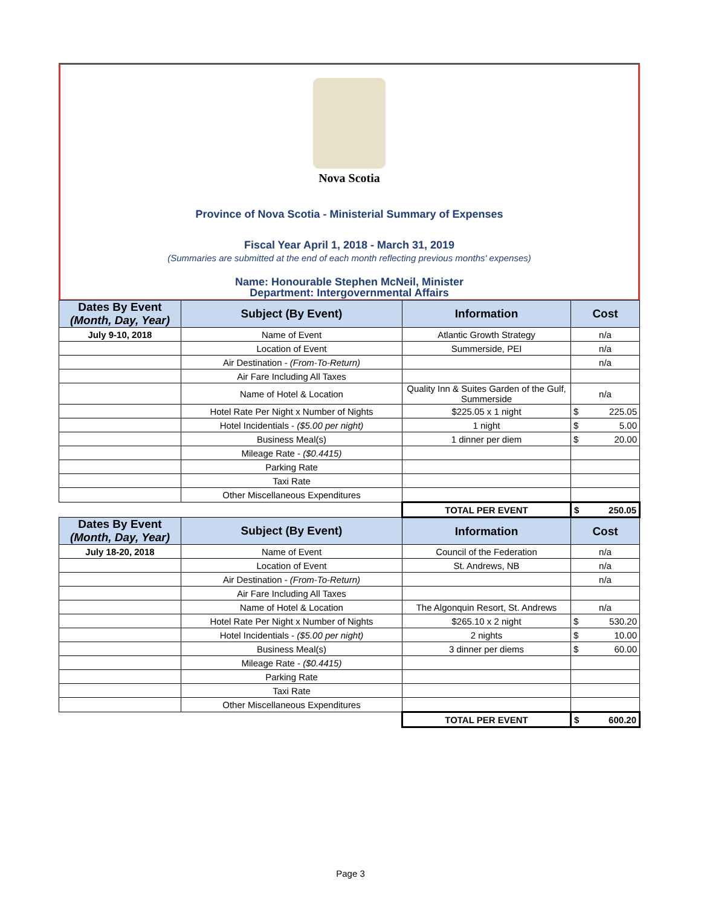Nova Scotia
Province of Nova Scotia - Ministerial Summary of Expenses
Fiscal Year April 1, 2018 - March 31, 2019
(Summaries are submitted at the end of each month reflecting previous months' expenses)
Name: Honourable Stephen McNeil, Minister
Department: Intergovernmental Affairs
| Dates By Event (Month, Day, Year) | Subject (By Event) | Information | Cost |
| --- | --- | --- | --- |
| July 9-10, 2018 | Name of Event | Atlantic Growth Strategy | n/a |
| | Location of Event | Summerside, PEI | n/a |
| | Air Destination - (From-To-Return) | | n/a |
| | Air Fare Including All Taxes | | |
| | Name of Hotel & Location | Quality Inn & Suites Garden of the Gulf, Summerside | n/a |
| | Hotel Rate Per Night x Number of Nights | $225.05 x 1 night | $ 225.05 |
| | Hotel Incidentials - ($5.00 per night) | 1 night | $ 5.00 |
| | Business Meal(s) | 1 dinner per diem | $ 20.00 |
| | Mileage Rate - ($0.4415) | | |
| | Parking Rate | | |
| | Taxi Rate | | |
| | Other Miscellaneous Expenditures | | |
| | | TOTAL PER EVENT | $ 250.05 |
| Dates By Event (Month, Day, Year) | Subject (By Event) | Information | Cost |
| July 18-20, 2018 | Name of Event | Council of the Federation | n/a |
| | Location of Event | St. Andrews, NB | n/a |
| | Air Destination - (From-To-Return) | | n/a |
| | Air Fare Including All Taxes | | |
| | Name of Hotel & Location | The Algonquin Resort, St. Andrews | n/a |
| | Hotel Rate Per Night x Number of Nights | $265.10 x 2 night | $ 530.20 |
| | Hotel Incidentials - ($5.00 per night) | 2 nights | $ 10.00 |
| | Business Meal(s) | 3 dinner per diems | $ 60.00 |
| | Mileage Rate - ($0.4415) | | |
| | Parking Rate | | |
| | Taxi Rate | | |
| | Other Miscellaneous Expenditures | | |
| | | TOTAL PER EVENT | $ 600.20 |
Page 3